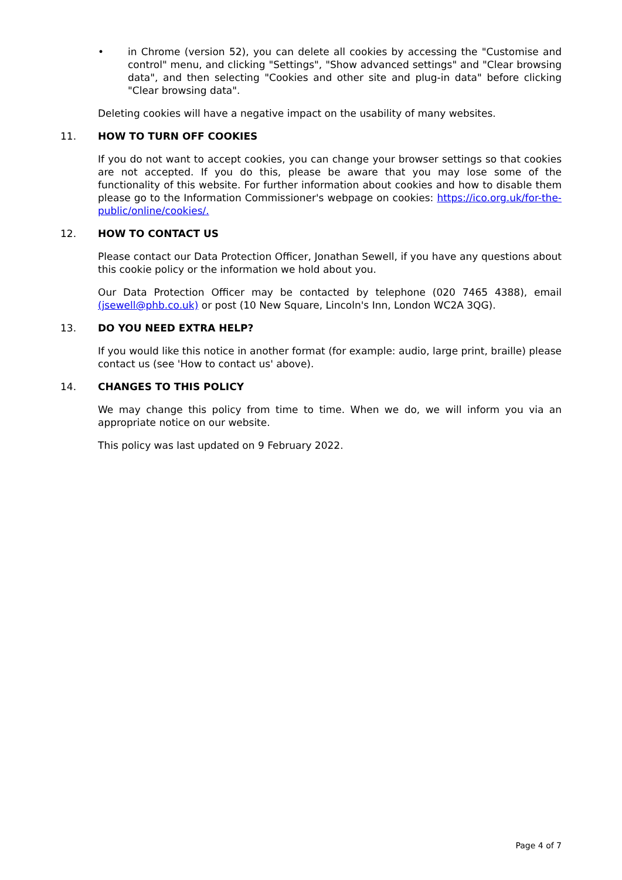• in Chrome (version 52), you can delete all cookies by accessing the "Customise and control" menu, and clicking "Settings", "Show advanced settings" and "Clear browsing data", and then selecting "Cookies and other site and plug-in data" before clicking "Clear browsing data".
Deleting cookies will have a negative impact on the usability of many websites.
11. HOW TO TURN OFF COOKIES
If you do not want to accept cookies, you can change your browser settings so that cookies are not accepted. If you do this, please be aware that you may lose some of the functionality of this website. For further information about cookies and how to disable them please go to the Information Commissioner's webpage on cookies: https://ico.org.uk/for-the-public/online/cookies/.
12. HOW TO CONTACT US
Please contact our Data Protection Officer, Jonathan Sewell, if you have any questions about this cookie policy or the information we hold about you.
Our Data Protection Officer may be contacted by telephone (020 7465 4388), email (jsewell@phb.co.uk) or post (10 New Square, Lincoln's Inn, London WC2A 3QG).
13. DO YOU NEED EXTRA HELP?
If you would like this notice in another format (for example: audio, large print, braille) please contact us (see 'How to contact us' above).
14. CHANGES TO THIS POLICY
We may change this policy from time to time. When we do, we will inform you via an appropriate notice on our website.
This policy was last updated on 9 February 2022.
Page 4 of 7